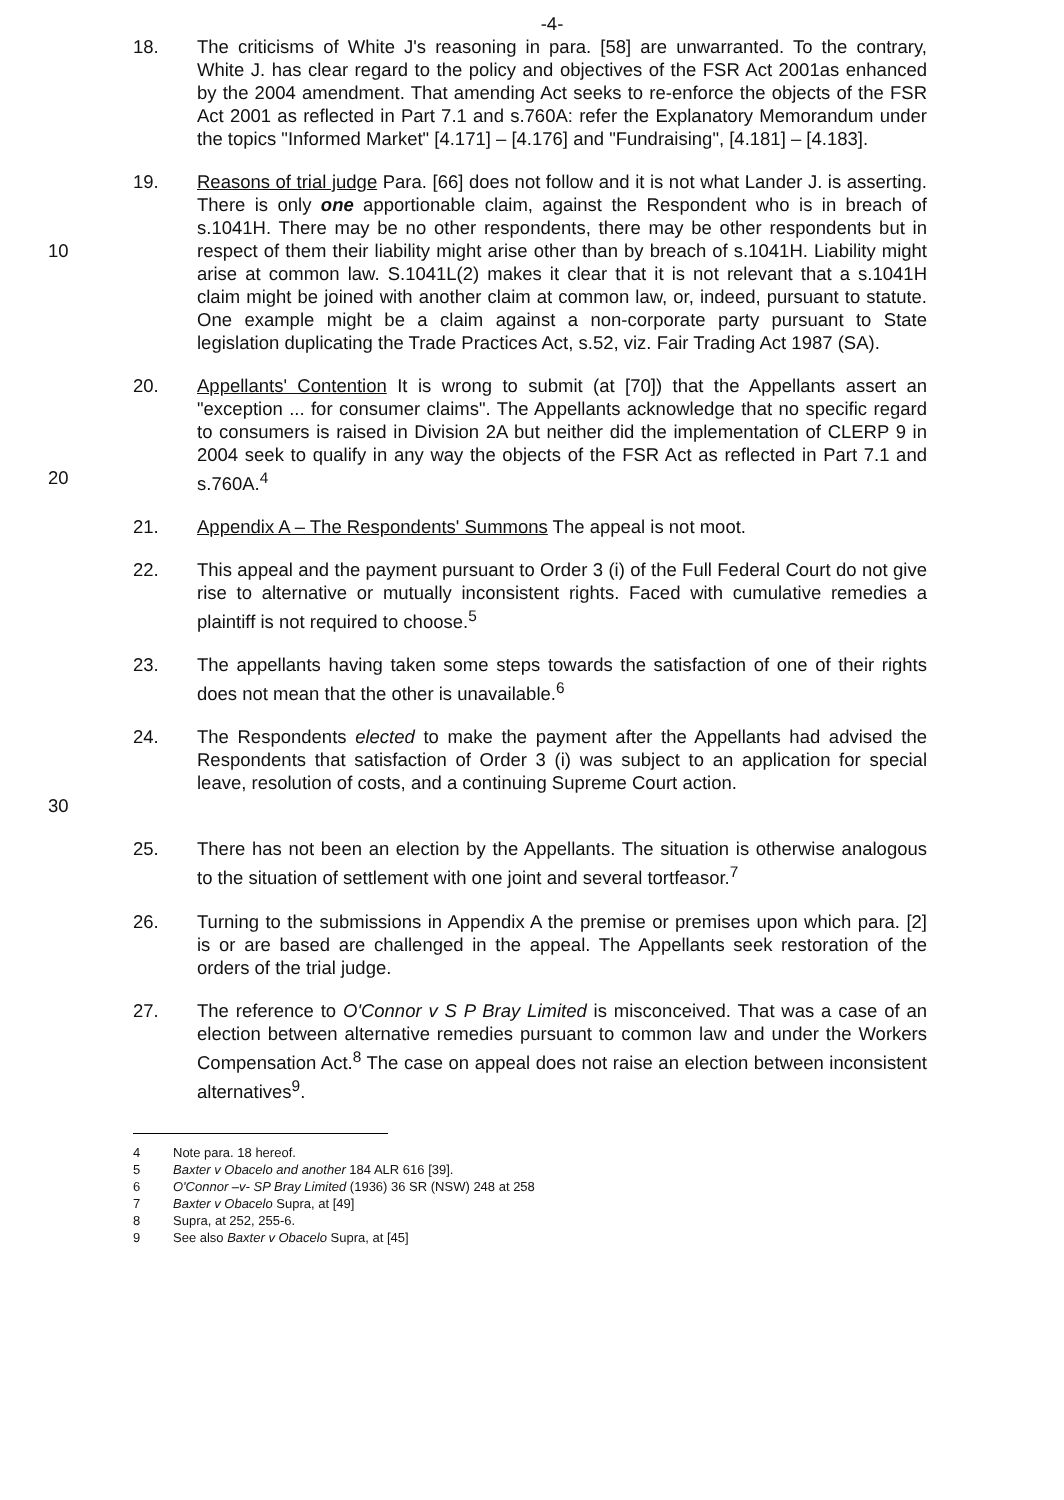-4-
18. The criticisms of White J's reasoning in para. [58] are unwarranted. To the contrary, White J. has clear regard to the policy and objectives of the FSR Act 2001as enhanced by the 2004 amendment. That amending Act seeks to re-enforce the objects of the FSR Act 2001 as reflected in Part 7.1 and s.760A: refer the Explanatory Memorandum under the topics "Informed Market" [4.171] – [4.176] and "Fundraising", [4.181] – [4.183].
10 19. Reasons of trial judge Para. [66] does not follow and it is not what Lander J. is asserting. There is only one apportionable claim, against the Respondent who is in breach of s.1041H. There may be no other respondents, there may be other respondents but in respect of them their liability might arise other than by breach of s.1041H. Liability might arise at common law. S.1041L(2) makes it clear that it is not relevant that a s.1041H claim might be joined with another claim at common law, or, indeed, pursuant to statute. One example might be a claim against a non-corporate party pursuant to State legislation duplicating the Trade Practices Act, s.52, viz. Fair Trading Act 1987 (SA).
20 20. Appellants' Contention It is wrong to submit (at [70]) that the Appellants assert an "exception ... for consumer claims". The Appellants acknowledge that no specific regard to consumers is raised in Division 2A but neither did the implementation of CLERP 9 in 2004 seek to qualify in any way the objects of the FSR Act as reflected in Part 7.1 and s.760A.<sup>4</sup>
21. Appendix A – The Respondents' Summons The appeal is not moot.
22. This appeal and the payment pursuant to Order 3 (i) of the Full Federal Court do not give rise to alternative or mutually inconsistent rights. Faced with cumulative remedies a plaintiff is not required to choose.<sup>5</sup>
23. The appellants having taken some steps towards the satisfaction of one of their rights does not mean that the other is unavailable.<sup>6</sup>
30 24. The Respondents elected to make the payment after the Appellants had advised the Respondents that satisfaction of Order 3 (i) was subject to an application for special leave, resolution of costs, and a continuing Supreme Court action.
25. There has not been an election by the Appellants. The situation is otherwise analogous to the situation of settlement with one joint and several tortfeasor.<sup>7</sup>
26. Turning to the submissions in Appendix A the premise or premises upon which para. [2] is or are based are challenged in the appeal. The Appellants seek restoration of the orders of the trial judge.
27. The reference to O'Connor v S P Bray Limited is misconceived. That was a case of an election between alternative remedies pursuant to common law and under the Workers Compensation Act.<sup>8</sup> The case on appeal does not raise an election between inconsistent alternatives<sup>9</sup>.
4 Note para. 18 hereof.
5 Baxter v Obacelo and another 184 ALR 616 [39].
6 O'Connor –v- SP Bray Limited (1936) 36 SR (NSW) 248 at 258
7 Baxter v Obacelo Supra, at [49]
8 Supra, at 252, 255-6.
9 See also Baxter v Obacelo Supra, at [45]